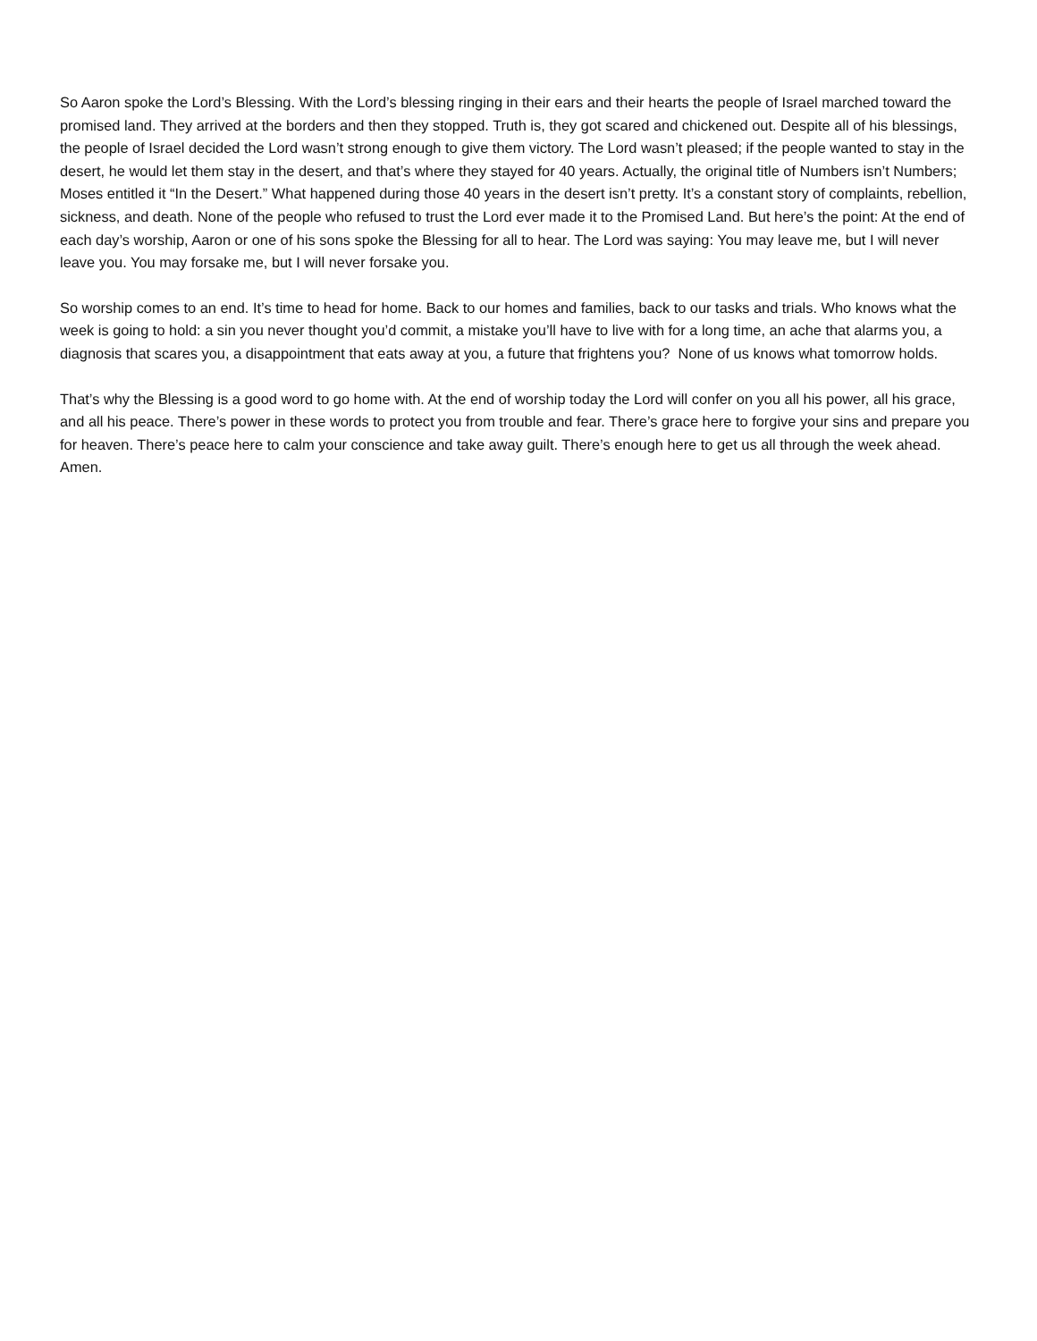So Aaron spoke the Lord’s Blessing. With the Lord’s blessing ringing in their ears and their hearts the people of Israel marched toward the promised land. They arrived at the borders and then they stopped. Truth is, they got scared and chickened out. Despite all of his blessings, the people of Israel decided the Lord wasn’t strong enough to give them victory. The Lord wasn’t pleased; if the people wanted to stay in the desert, he would let them stay in the desert, and that’s where they stayed for 40 years. Actually, the original title of Numbers isn’t Numbers; Moses entitled it “In the Desert.” What happened during those 40 years in the desert isn’t pretty. It’s a constant story of complaints, rebellion, sickness, and death. None of the people who refused to trust the Lord ever made it to the Promised Land. But here’s the point: At the end of each day’s worship, Aaron or one of his sons spoke the Blessing for all to hear. The Lord was saying: You may leave me, but I will never leave you. You may forsake me, but I will never forsake you.
So worship comes to an end. It’s time to head for home. Back to our homes and families, back to our tasks and trials. Who knows what the week is going to hold: a sin you never thought you’d commit, a mistake you’ll have to live with for a long time, an ache that alarms you, a diagnosis that scares you, a disappointment that eats away at you, a future that frightens you? None of us knows what tomorrow holds.
That’s why the Blessing is a good word to go home with. At the end of worship today the Lord will confer on you all his power, all his grace, and all his peace. There’s power in these words to protect you from trouble and fear. There’s grace here to forgive your sins and prepare you for heaven. There’s peace here to calm your conscience and take away guilt. There’s enough here to get us all through the week ahead. Amen.